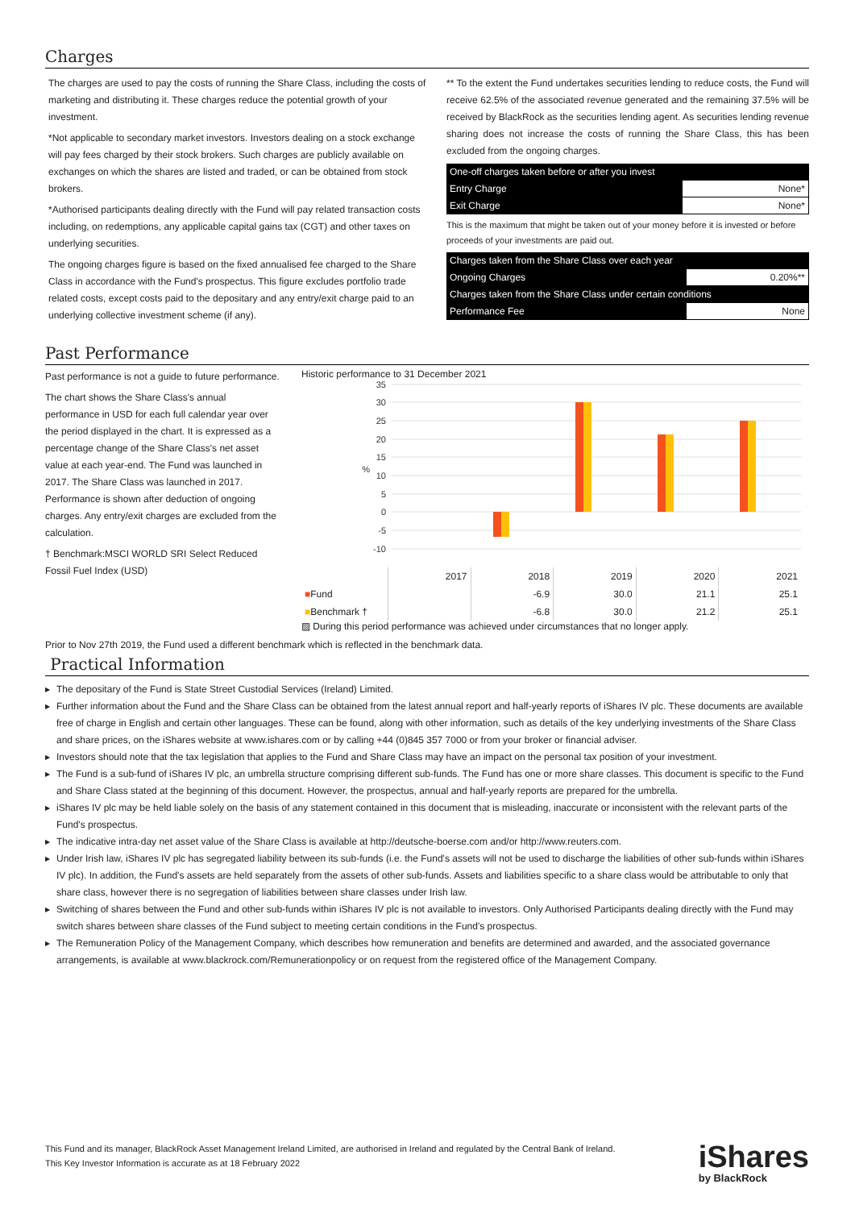Charges
The charges are used to pay the costs of running the Share Class, including the costs of marketing and distributing it. These charges reduce the potential growth of your investment.
*Not applicable to secondary market investors. Investors dealing on a stock exchange will pay fees charged by their stock brokers. Such charges are publicly available on exchanges on which the shares are listed and traded, or can be obtained from stock brokers.
*Authorised participants dealing directly with the Fund will pay related transaction costs including, on redemptions, any applicable capital gains tax (CGT) and other taxes on underlying securities.
The ongoing charges figure is based on the fixed annualised fee charged to the Share Class in accordance with the Fund's prospectus. This figure excludes portfolio trade related costs, except costs paid to the depositary and any entry/exit charge paid to an underlying collective investment scheme (if any).
** To the extent the Fund undertakes securities lending to reduce costs, the Fund will receive 62.5% of the associated revenue generated and the remaining 37.5% will be received by BlackRock as the securities lending agent. As securities lending revenue sharing does not increase the costs of running the Share Class, this has been excluded from the ongoing charges.
| One-off charges taken before or after you invest | |
| Entry Charge | None* |
| Exit Charge | None* |
This is the maximum that might be taken out of your money before it is invested or before proceeds of your investments are paid out.
| Charges taken from the Share Class over each year | |
| Ongoing Charges | 0.20%** |
| Charges taken from the Share Class under certain conditions | |
| Performance Fee | None |
Past Performance
Past performance is not a guide to future performance.
The chart shows the Share Class's annual performance in USD for each full calendar year over the period displayed in the chart. It is expressed as a percentage change of the Share Class's net asset value at each year-end. The Fund was launched in 2017. The Share Class was launched in 2017. Performance is shown after deduction of ongoing charges. Any entry/exit charges are excluded from the calculation.
† Benchmark:MSCI WORLD SRI Select Reduced Fossil Fuel Index (USD)
Historic performance to 31 December 2021
35
30
25
20
15
10
5
0
-5
-10
%
| | 2017 | 2018 | 2019 | 2020 | 2021 |
| ■ Fund | | -6.9 | 30.0 | 21.1 | 25.1 |
| ■ Benchmark † | | -6.8 | 30.0 | 21.2 | 25.1 |
▨ During this period performance was achieved under circumstances that no longer apply.
Prior to Nov 27th 2019, the Fund used a different benchmark which is reflected in the benchmark data.
Practical Information
▶ The depositary of the Fund is State Street Custodial Services (Ireland) Limited.
▶ Further information about the Fund and the Share Class can be obtained from the latest annual report and half-yearly reports of iShares IV plc. These documents are available free of charge in English and certain other languages. These can be found, along with other information, such as details of the key underlying investments of the Share Class and share prices, on the iShares website at www.ishares.com or by calling +44 (0)845 357 7000 or from your broker or financial adviser.
▶ Investors should note that the tax legislation that applies to the Fund and Share Class may have an impact on the personal tax position of your investment.
▶ The Fund is a sub-fund of iShares IV plc, an umbrella structure comprising different sub-funds. The Fund has one or more share classes. This document is specific to the Fund and Share Class stated at the beginning of this document. However, the prospectus, annual and half-yearly reports are prepared for the umbrella.
▶ iShares IV plc may be held liable solely on the basis of any statement contained in this document that is misleading, inaccurate or inconsistent with the relevant parts of the Fund's prospectus.
▶ The indicative intra-day net asset value of the Share Class is available at http://deutsche-boerse.com and/or http://www.reuters.com.
▶ Under Irish law, iShares IV plc has segregated liability between its sub-funds (i.e. the Fund's assets will not be used to discharge the liabilities of other sub-funds within iShares IV plc). In addition, the Fund's assets are held separately from the assets of other sub-funds. Assets and liabilities specific to a share class would be attributable to only that share class, however there is no segregation of liabilities between share classes under Irish law.
▶ Switching of shares between the Fund and other sub-funds within iShares IV plc is not available to investors. Only Authorised Participants dealing directly with the Fund may switch shares between share classes of the Fund subject to meeting certain conditions in the Fund's prospectus.
▶ The Remuneration Policy of the Management Company, which describes how remuneration and benefits are determined and awarded, and the associated governance arrangements, is available at www.blackrock.com/Remunerationpolicy or on request from the registered office of the Management Company.
This Fund and its manager, BlackRock Asset Management Ireland Limited, are authorised in Ireland and regulated by the Central Bank of Ireland.
This Key Investor Information is accurate as at 18 February 2022
iShares
by BlackRock